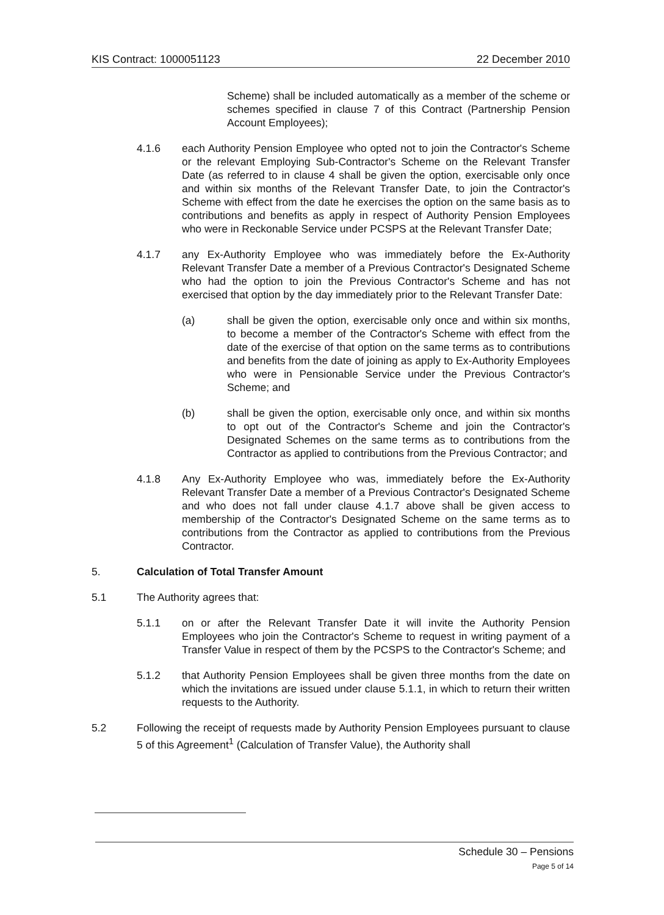KIS Contract: 1000051123 22 December 2010
Scheme) shall be included automatically as a member of the scheme or schemes specified in clause 7 of this Contract (Partnership Pension Account Employees);
4.1.6 each Authority Pension Employee who opted not to join the Contractor's Scheme or the relevant Employing Sub-Contractor's Scheme on the Relevant Transfer Date (as referred to in clause 4 shall be given the option, exercisable only once and within six months of the Relevant Transfer Date, to join the Contractor's Scheme with effect from the date he exercises the option on the same basis as to contributions and benefits as apply in respect of Authority Pension Employees who were in Reckonable Service under PCSPS at the Relevant Transfer Date;
4.1.7 any Ex-Authority Employee who was immediately before the Ex-Authority Relevant Transfer Date a member of a Previous Contractor's Designated Scheme who had the option to join the Previous Contractor's Scheme and has not exercised that option by the day immediately prior to the Relevant Transfer Date:
(a) shall be given the option, exercisable only once and within six months, to become a member of the Contractor's Scheme with effect from the date of the exercise of that option on the same terms as to contributions and benefits from the date of joining as apply to Ex-Authority Employees who were in Pensionable Service under the Previous Contractor's Scheme; and
(b) shall be given the option, exercisable only once, and within six months to opt out of the Contractor's Scheme and join the Contractor's Designated Schemes on the same terms as to contributions from the Contractor as applied to contributions from the Previous Contractor; and
4.1.8 Any Ex-Authority Employee who was, immediately before the Ex-Authority Relevant Transfer Date a member of a Previous Contractor's Designated Scheme and who does not fall under clause 4.1.7 above shall be given access to membership of the Contractor's Designated Scheme on the same terms as to contributions from the Contractor as applied to contributions from the Previous Contractor.
5. Calculation of Total Transfer Amount
5.1 The Authority agrees that:
5.1.1 on or after the Relevant Transfer Date it will invite the Authority Pension Employees who join the Contractor's Scheme to request in writing payment of a Transfer Value in respect of them by the PCSPS to the Contractor's Scheme; and
5.1.2 that Authority Pension Employees shall be given three months from the date on which the invitations are issued under clause 5.1.1, in which to return their written requests to the Authority.
5.2 Following the receipt of requests made by Authority Pension Employees pursuant to clause 5 of this Agreement<sup>1</sup> (Calculation of Transfer Value), the Authority shall
Schedule 30 – Pensions
Page 5 of 14